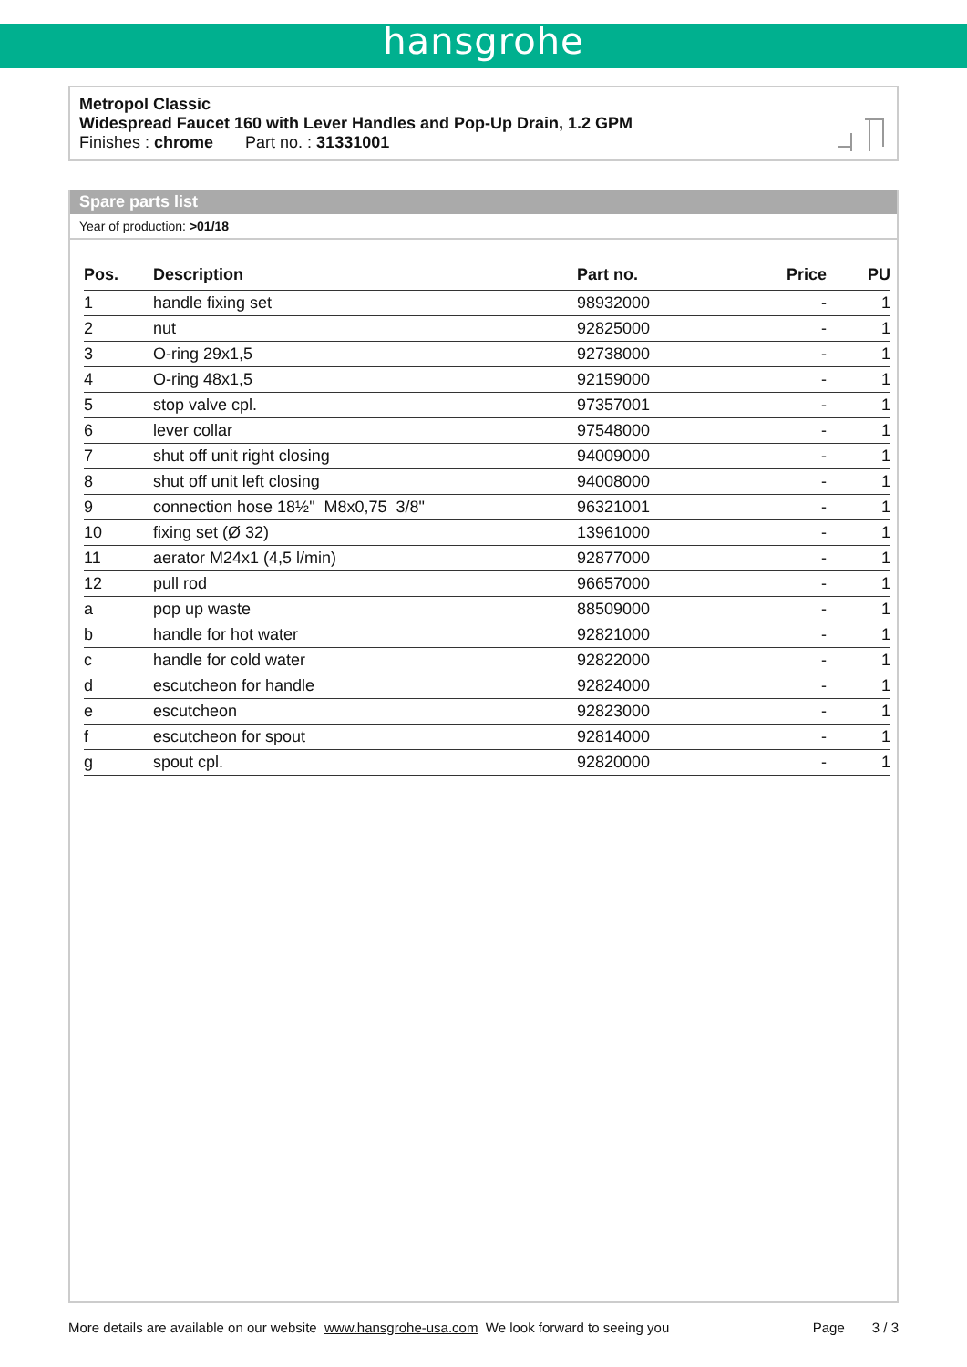hansgrohe
Metropol Classic
Widespread Faucet 160 with Lever Handles and Pop-Up Drain, 1.2 GPM
Finishes : chrome Part no. : 31331001
Spare parts list
Year of production: >01/18
| Pos. | Description | Part no. | Price | PU |
| --- | --- | --- | --- | --- |
| 1 | handle fixing set | 98932000 | - | 1 |
| 2 | nut | 92825000 | - | 1 |
| 3 | O-ring 29x1,5 | 92738000 | - | 1 |
| 4 | O-ring 48x1,5 | 92159000 | - | 1 |
| 5 | stop valve cpl. | 97357001 | - | 1 |
| 6 | lever collar | 97548000 | - | 1 |
| 7 | shut off unit right closing | 94009000 | - | 1 |
| 8 | shut off unit left closing | 94008000 | - | 1 |
| 9 | connection hose 18½" M8x0,75 3/8" | 96321001 | - | 1 |
| 10 | fixing set (Ø 32) | 13961000 | - | 1 |
| 11 | aerator M24x1 (4,5 l/min) | 92877000 | - | 1 |
| 12 | pull rod | 96657000 | - | 1 |
| a | pop up waste | 88509000 | - | 1 |
| b | handle for hot water | 92821000 | - | 1 |
| c | handle for cold water | 92822000 | - | 1 |
| d | escutcheon for handle | 92824000 | - | 1 |
| e | escutcheon | 92823000 | - | 1 |
| f | escutcheon for spout | 92814000 | - | 1 |
| g | spout cpl. | 92820000 | - | 1 |
More details are available on our website www.hansgrohe-usa.com We look forward to seeing you Page 3 / 3